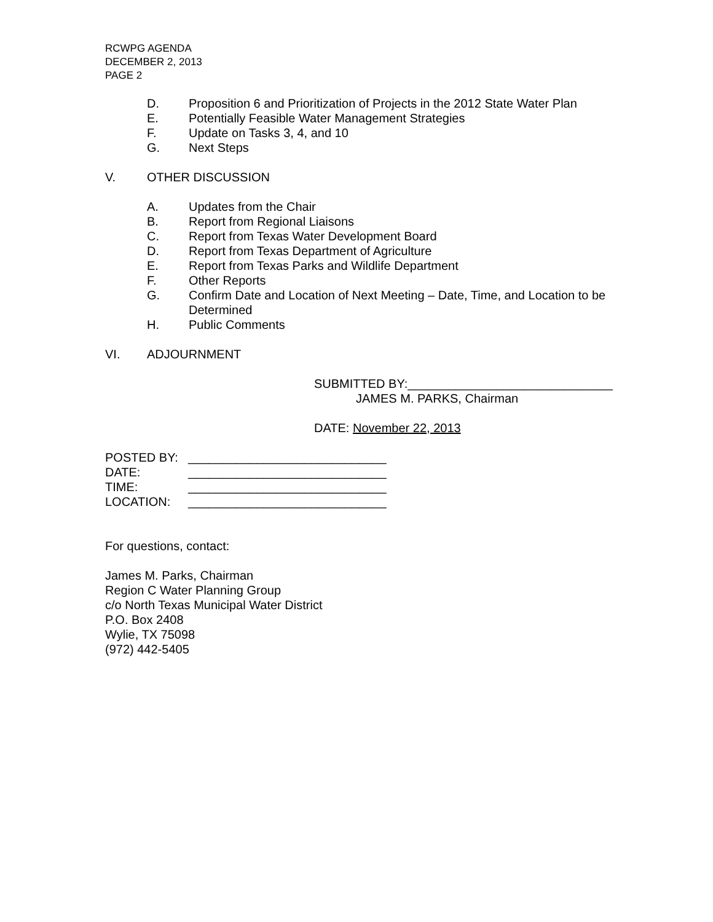RCWPG AGENDA
DECEMBER 2, 2013
PAGE 2
D. Proposition 6 and Prioritization of Projects in the 2012 State Water Plan
E. Potentially Feasible Water Management Strategies
F. Update on Tasks 3, 4, and 10
G. Next Steps
V. OTHER DISCUSSION
A. Updates from the Chair
B. Report from Regional Liaisons
C. Report from Texas Water Development Board
D. Report from Texas Department of Agriculture
E. Report from Texas Parks and Wildlife Department
F. Other Reports
G. Confirm Date and Location of Next Meeting – Date, Time, and Location to be Determined
H. Public Comments
VI. ADJOURNMENT
SUBMITTED BY:______________________________
JAMES M. PARKS, Chairman
DATE: November 22, 2013
POSTED BY: _____________________________
DATE: _____________________________
TIME: _____________________________
LOCATION: _____________________________
For questions, contact:
James M. Parks, Chairman
Region C Water Planning Group
c/o North Texas Municipal Water District
P.O. Box 2408
Wylie, TX 75098
(972) 442-5405